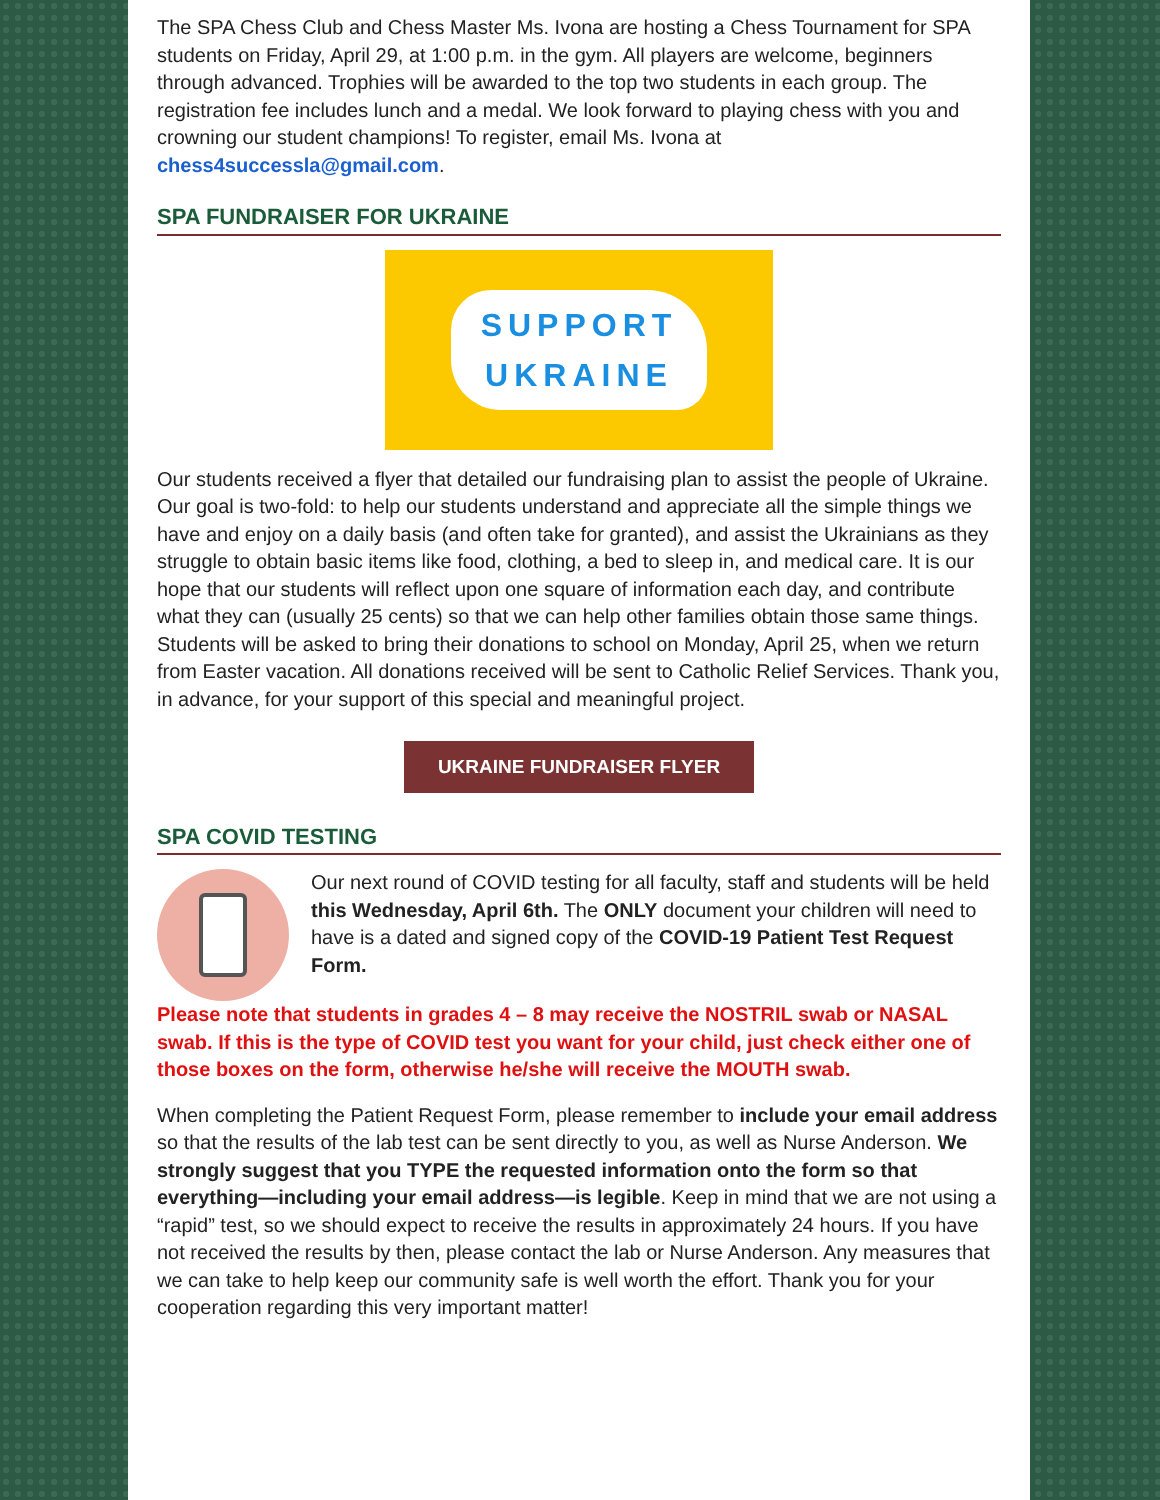The SPA Chess Club and Chess Master Ms. Ivona are hosting a Chess Tournament for SPA students on Friday, April 29, at 1:00 p.m. in the gym. All players are welcome, beginners through advanced. Trophies will be awarded to the top two students in each group. The registration fee includes lunch and a medal. We look forward to playing chess with you and crowning our student champions! To register, email Ms. Ivona at chess4successla@gmail.com.
SPA FUNDRAISER FOR UKRAINE
SUPPORT
UKRAINE
Our students received a flyer that detailed our fundraising plan to assist the people of Ukraine. Our goal is two-fold: to help our students understand and appreciate all the simple things we have and enjoy on a daily basis (and often take for granted), and assist the Ukrainians as they struggle to obtain basic items like food, clothing, a bed to sleep in, and medical care. It is our hope that our students will reflect upon one square of information each day, and contribute what they can (usually 25 cents) so that we can help other families obtain those same things. Students will be asked to bring their donations to school on Monday, April 25, when we return from Easter vacation. All donations received will be sent to Catholic Relief Services. Thank you, in advance, for your support of this special and meaningful project.
UKRAINE FUNDRAISER FLYER
SPA COVID TESTING
Our next round of COVID testing for all faculty, staff and students will be held this Wednesday, April 6th. The ONLY document your children will need to have is a dated and signed copy of the COVID-19 Patient Test Request Form.
Please note that students in grades 4 – 8 may receive the NOSTRIL swab or NASAL swab. If this is the type of COVID test you want for your child, just check either one of those boxes on the form, otherwise he/she will receive the MOUTH swab.
When completing the Patient Request Form, please remember to include your email address so that the results of the lab test can be sent directly to you, as well as Nurse Anderson. We strongly suggest that you TYPE the requested information onto the form so that everything—including your email address—is legible. Keep in mind that we are not using a “rapid” test, so we should expect to receive the results in approximately 24 hours. If you have not received the results by then, please contact the lab or Nurse Anderson. Any measures that we can take to help keep our community safe is well worth the effort. Thank you for your cooperation regarding this very important matter!